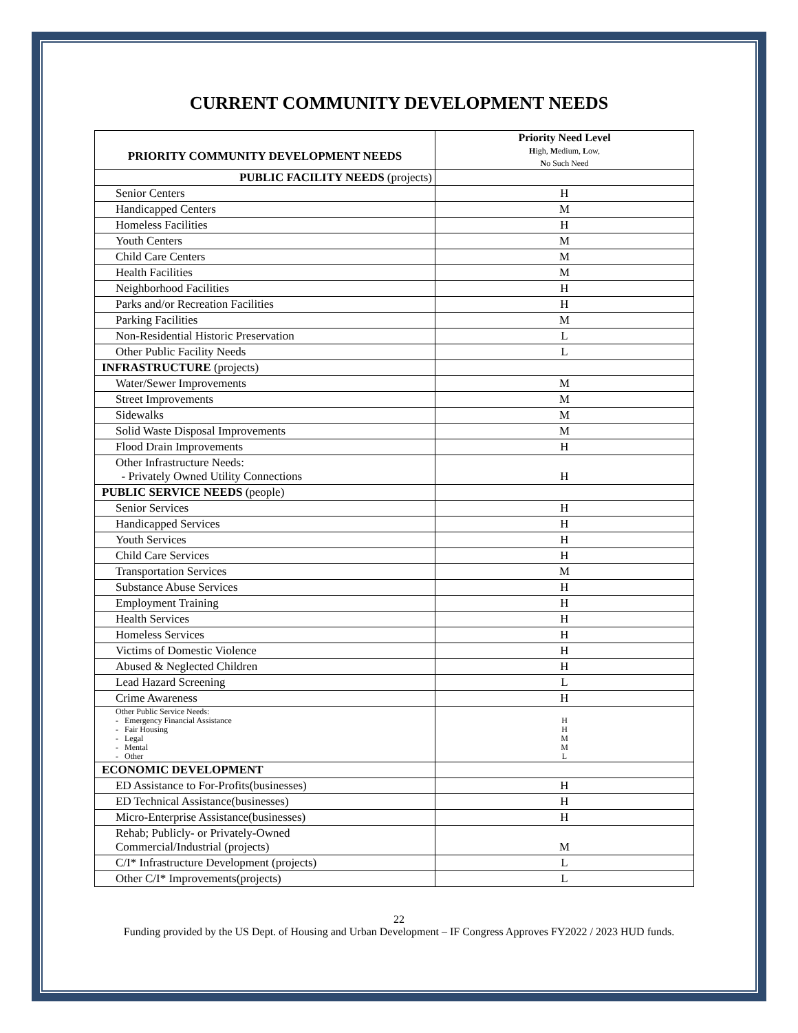CURRENT COMMUNITY DEVELOPMENT NEEDS
| PRIORITY COMMUNITY DEVELOPMENT NEEDS | Priority Need Level H igh, M edium, L ow, N o Such Need |
| --- | --- |
| PUBLIC FACILITY NEEDS (projects) | |
| Senior Centers | H |
| Handicapped Centers | M |
| Homeless Facilities | H |
| Youth Centers | M |
| Child Care Centers | M |
| Health Facilities | M |
| Neighborhood Facilities | H |
| Parks and/or Recreation Facilities | H |
| Parking Facilities | M |
| Non-Residential Historic Preservation | L |
| Other Public Facility Needs | L |
| INFRASTRUCTURE (projects) | |
| Water/Sewer Improvements | M |
| Street Improvements | M |
| Sidewalks | M |
| Solid Waste Disposal Improvements | M |
| Flood Drain Improvements | H |
| Other Infrastructure Needs: - Privately Owned Utility Connections | H |
| PUBLIC SERVICE NEEDS (people) | |
| Senior Services | H |
| Handicapped Services | H |
| Youth Services | H |
| Child Care Services | H |
| Transportation Services | M |
| Substance Abuse Services | H |
| Employment Training | H |
| Health Services | H |
| Homeless Services | H |
| Victims of Domestic Violence | H |
| Abused & Neglected Children | H |
| Lead Hazard Screening | L |
| Crime Awareness | H |
| Other Public Service Needs: - Emergency Financial Assistance - Fair Housing - Legal - Mental - Other | H H M M L |
| ECONOMIC DEVELOPMENT | |
| ED Assistance to For-Profits(businesses) | H |
| ED Technical Assistance(businesses) | H |
| Micro-Enterprise Assistance(businesses) | H |
| Rehab; Publicly- or Privately-Owned Commercial/Industrial (projects) | M |
| C/I* Infrastructure Development (projects) | L |
| Other C/I* Improvements(projects) | L |
22
Funding provided by the US Dept. of Housing and Urban Development – IF Congress Approves FY2022 / 2023 HUD funds.